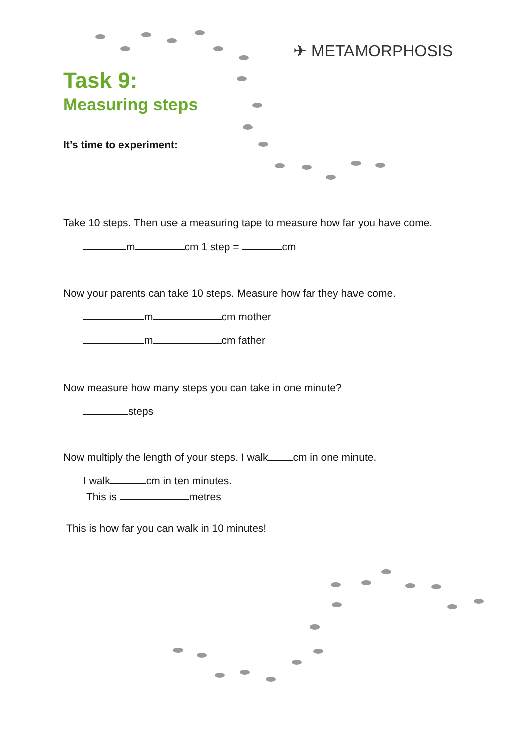✈ METAMORPHOSIS
Task 9:
Measuring steps
It’s time to experiment:
Take 10 steps. Then use a measuring tape to measure how far you have come.
m cm 1 step = cm
Now your parents can take 10 steps. Measure how far they have come.
m cm mother
m cm father
Now measure how many steps you can take in one minute?
steps
Now multiply the length of your steps. I walk cm in one minute.
I walk cm in ten minutes.
This is metres
This is how far you can walk in 10 minutes!